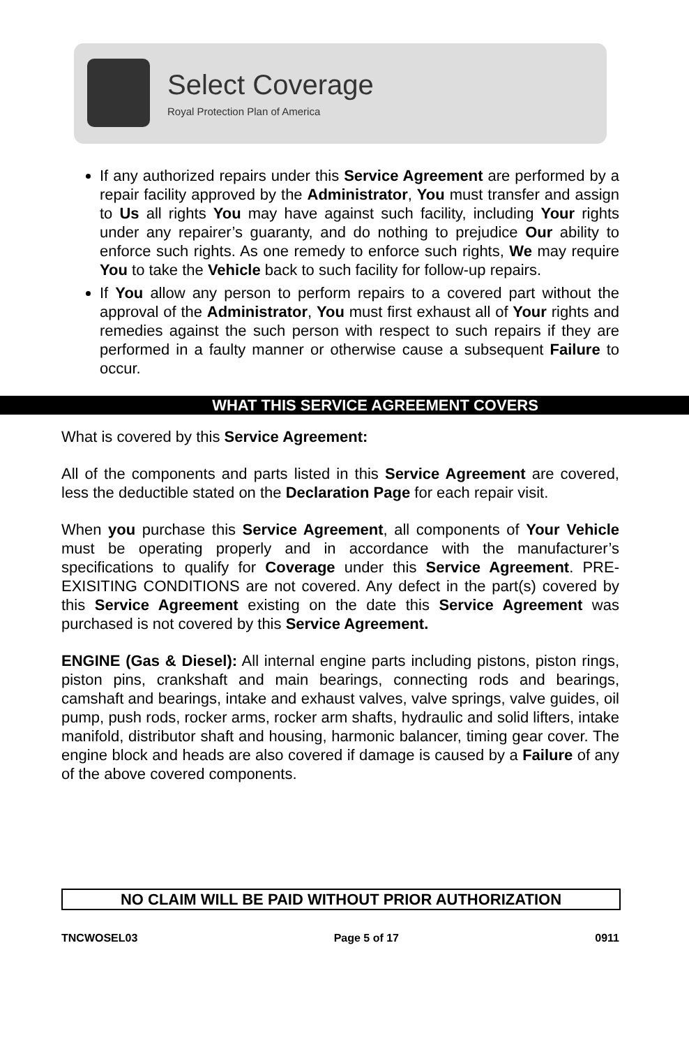Select Coverage
Royal Protection Plan of America
If any authorized repairs under this Service Agreement are performed by a repair facility approved by the Administrator, You must transfer and assign to Us all rights You may have against such facility, including Your rights under any repairer’s guaranty, and do nothing to prejudice Our ability to enforce such rights. As one remedy to enforce such rights, We may require You to take the Vehicle back to such facility for follow-up repairs.
If You allow any person to perform repairs to a covered part without the approval of the Administrator, You must first exhaust all of Your rights and remedies against the such person with respect to such repairs if they are performed in a faulty manner or otherwise cause a subsequent Failure to occur.
WHAT THIS SERVICE AGREEMENT COVERS
What is covered by this Service Agreement:
All of the components and parts listed in this Service Agreement are covered, less the deductible stated on the Declaration Page for each repair visit.
When you purchase this Service Agreement, all components of Your Vehicle must be operating properly and in accordance with the manufacturer’s specifications to qualify for Coverage under this Service Agreement. PRE-EXISITING CONDITIONS are not covered. Any defect in the part(s) covered by this Service Agreement existing on the date this Service Agreement was purchased is not covered by this Service Agreement.
ENGINE (Gas & Diesel): All internal engine parts including pistons, piston rings, piston pins, crankshaft and main bearings, connecting rods and bearings, camshaft and bearings, intake and exhaust valves, valve springs, valve guides, oil pump, push rods, rocker arms, rocker arm shafts, hydraulic and solid lifters, intake manifold, distributor shaft and housing, harmonic balancer, timing gear cover. The engine block and heads are also covered if damage is caused by a Failure of any of the above covered components.
NO CLAIM WILL BE PAID WITHOUT PRIOR AUTHORIZATION
TNCWOSEL03 Page 5 of 17 0911